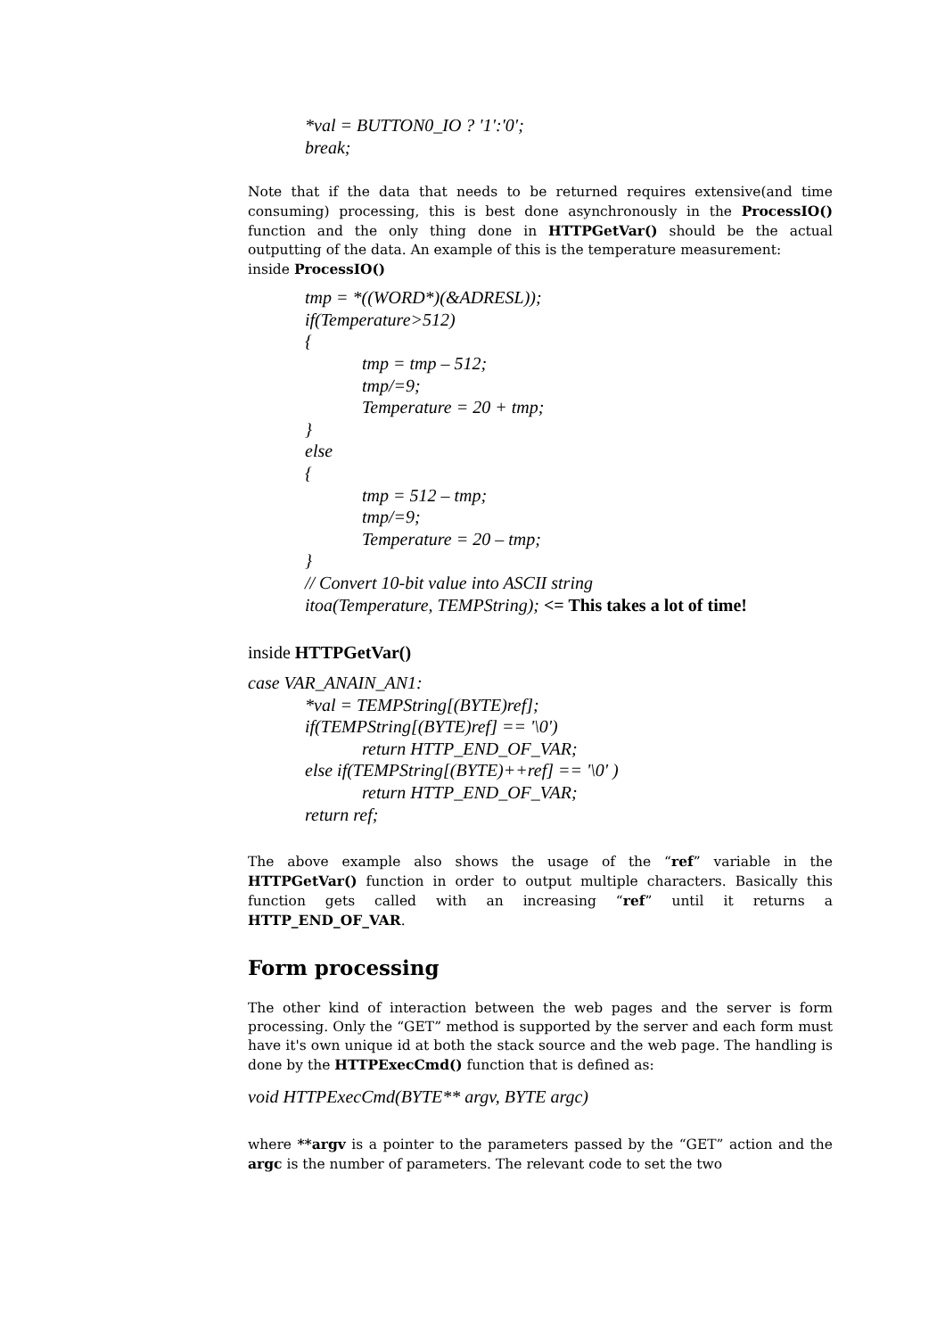*val = BUTTON0_IO ? '1':'0';
break;
Note that if the data that needs to be returned requires extensive(and time consuming) processing, this is best done asynchronously in the ProcessIO() function and the only thing done in HTTPGetVar() should be the actual outputting of the data. An example of this is the temperature measurement:
inside ProcessIO()
tmp = *((WORD*)(&ADRESL));
if(Temperature>512)
{
tmp = tmp – 512;
tmp/=9;
Temperature = 20 + tmp;
}
else
{
tmp = 512 – tmp;
tmp/=9;
Temperature = 20 – tmp;
}
// Convert 10-bit value into ASCII string
itoa(Temperature, TEMPString); <= This takes a lot of time!
inside HTTPGetVar()
case VAR_ANAIN_AN1:
*val = TEMPString[(BYTE)ref];
if(TEMPString[(BYTE)ref] == '\0')
return HTTP_END_OF_VAR;
else if(TEMPString[(BYTE)++ref] == '\0' )
return HTTP_END_OF_VAR;
return ref;
The above example also shows the usage of the “ref” variable in the HTTPGetVar() function in order to output multiple characters. Basically this function gets called with an increasing “ref” until it returns a HTTP_END_OF_VAR.
Form processing
The other kind of interaction between the web pages and the server is form processing. Only the “GET” method is supported by the server and each form must have it's own unique id at both the stack source and the web page. The handling is done by the HTTPExecCmd() function that is defined as:
void HTTPExecCmd(BYTE** argv, BYTE argc)
where **argv is a pointer to the parameters passed by the “GET” action and the argc is the number of parameters. The relevant code to set the two